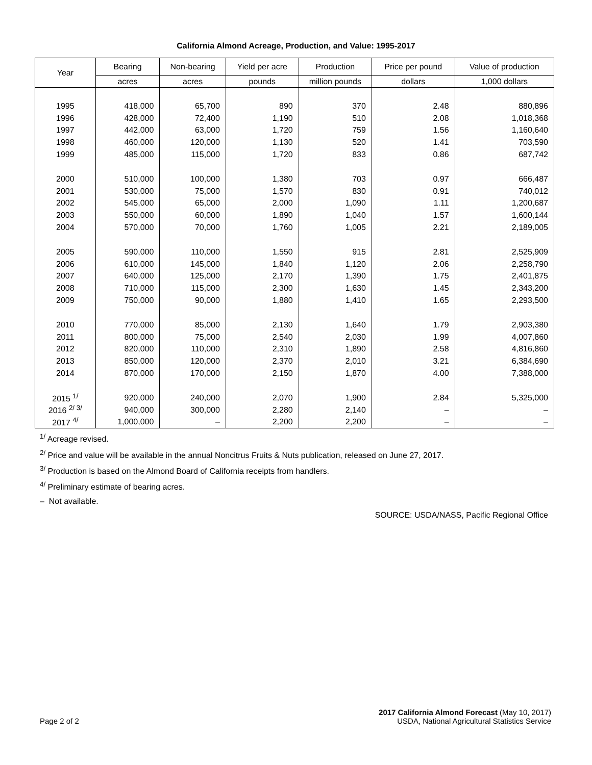California Almond Acreage, Production, and Value: 1995-2017
| Year | Bearing | Non-bearing | Yield per acre | Production | Price per pound | Value of production |
| --- | --- | --- | --- | --- | --- | --- |
| | acres | acres | pounds | million pounds | dollars | 1,000 dollars |
| 1995 | 418,000 | 65,700 | 890 | 370 | 2.48 | 880,896 |
| 1996 | 428,000 | 72,400 | 1,190 | 510 | 2.08 | 1,018,368 |
| 1997 | 442,000 | 63,000 | 1,720 | 759 | 1.56 | 1,160,640 |
| 1998 | 460,000 | 120,000 | 1,130 | 520 | 1.41 | 703,590 |
| 1999 | 485,000 | 115,000 | 1,720 | 833 | 0.86 | 687,742 |
| 2000 | 510,000 | 100,000 | 1,380 | 703 | 0.97 | 666,487 |
| 2001 | 530,000 | 75,000 | 1,570 | 830 | 0.91 | 740,012 |
| 2002 | 545,000 | 65,000 | 2,000 | 1,090 | 1.11 | 1,200,687 |
| 2003 | 550,000 | 60,000 | 1,890 | 1,040 | 1.57 | 1,600,144 |
| 2004 | 570,000 | 70,000 | 1,760 | 1,005 | 2.21 | 2,189,005 |
| 2005 | 590,000 | 110,000 | 1,550 | 915 | 2.81 | 2,525,909 |
| 2006 | 610,000 | 145,000 | 1,840 | 1,120 | 2.06 | 2,258,790 |
| 2007 | 640,000 | 125,000 | 2,170 | 1,390 | 1.75 | 2,401,875 |
| 2008 | 710,000 | 115,000 | 2,300 | 1,630 | 1.45 | 2,343,200 |
| 2009 | 750,000 | 90,000 | 1,880 | 1,410 | 1.65 | 2,293,500 |
| 2010 | 770,000 | 85,000 | 2,130 | 1,640 | 1.79 | 2,903,380 |
| 2011 | 800,000 | 75,000 | 2,540 | 2,030 | 1.99 | 4,007,860 |
| 2012 | 820,000 | 110,000 | 2,310 | 1,890 | 2.58 | 4,816,860 |
| 2013 | 850,000 | 120,000 | 2,370 | 2,010 | 3.21 | 6,384,690 |
| 2014 | 870,000 | 170,000 | 2,150 | 1,870 | 4.00 | 7,388,000 |
| 2015 <sup>1/</sup> | 920,000 | 240,000 | 2,070 | 1,900 | 2.84 | 5,325,000 |
| 2016 <sup>2/ 3/</sup> | 940,000 | 300,000 | 2,280 | 2,140 | – | – |
| 2017 <sup>4/</sup> | 1,000,000 | – | 2,200 | 2,200 | – | – |
<sup>1/</sup> Acreage revised.
<sup>2/</sup> Price and value will be available in the annual Noncitrus Fruits & Nuts publication, released on June 27, 2017.
<sup>3/</sup> Production is based on the Almond Board of California receipts from handlers.
<sup>4/</sup> Preliminary estimate of bearing acres.
– Not available.
SOURCE: USDA/NASS, Pacific Regional Office
Page 2 of 2
2017 California Almond Forecast (May 10, 2017)
USDA, National Agricultural Statistics Service